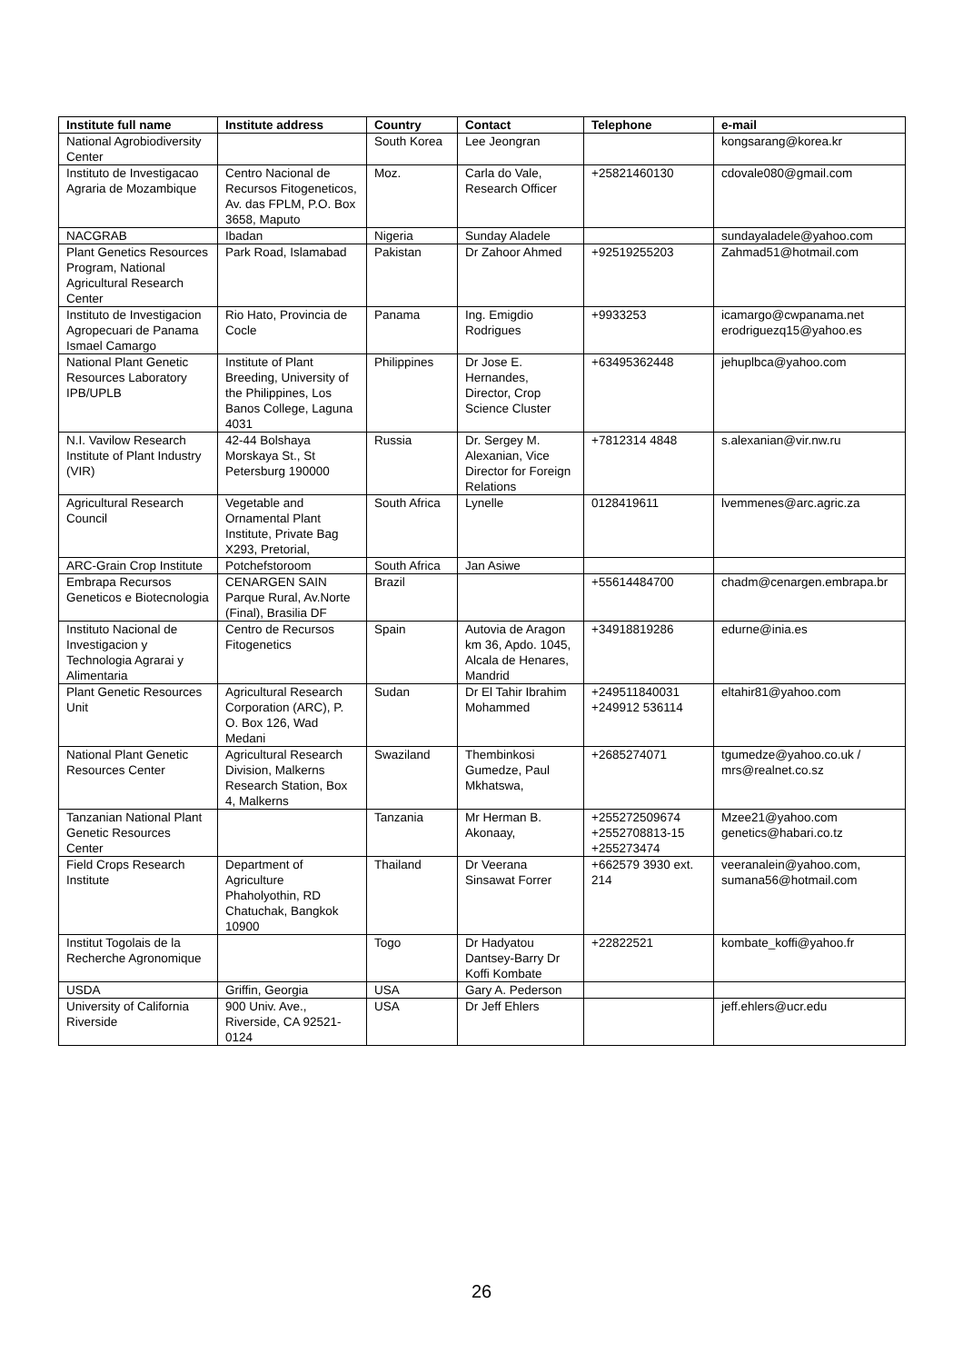| Institute full name | Institute address | Country | Contact | Telephone | e-mail |
| --- | --- | --- | --- | --- | --- |
| National Agrobiodiversity Center | | South Korea | Lee Jeongran | | kongsarang@korea.kr |
| Instituto de Investigacao Agraria de Mozambique | Centro Nacional de Recursos Fitogeneticos, Av. das FPLM, P.O. Box 3658, Maputo | Moz. | Carla do Vale, Research Officer | +25821460130 | cdovale080@gmail.com |
| NACGRAB | Ibadan | Nigeria | Sunday Aladele | | sundayaladele@yahoo.com |
| Plant Genetics Resources Program, National Agricultural Research Center | Park Road, Islamabad | Pakistan | Dr Zahoor Ahmed | +92519255203 | Zahmad51@hotmail.com |
| Instituto de Investigacion Agropecuari de Panama Ismael Camargo | Rio Hato, Provincia de Cocle | Panama | Ing. Emigdio Rodrigues | +9933253 | icamargo@cwpanama.net erodriguezq15@yahoo.es |
| National Plant Genetic Resources Laboratory IPB/UPLB | Institute of Plant Breeding, University of the Philippines, Los Banos College, Laguna 4031 | Philippines | Dr Jose E. Hernandes, Director, Crop Science Cluster | +63495362448 | jehuplbca@yahoo.com |
| N.I. Vavilow Research Institute of Plant Industry (VIR) | 42-44 Bolshaya Morskaya St., St Petersburg 190000 | Russia | Dr. Sergey M. Alexanian, Vice Director for Foreign Relations | +7812314 4848 | s.alexanian@vir.nw.ru |
| Agricultural Research Council | Vegetable and Ornamental Plant Institute, Private Bag X293, Pretorial, | South Africa | Lynelle | 0128419611 | lvemmenes@arc.agric.za |
| ARC-Grain Crop Institute | Potchefstoroom | South Africa | Jan Asiwe | | |
| Embrapa Recursos Geneticos e Biotecnologia | CENARGEN SAIN Parque Rural, Av.Norte (Final), Brasilia DF | Brazil | | +55614484700 | chadm@cenargen.embrapa.br |
| Instituto Nacional de Investigacion y Technologia Agrarai y Alimentaria | Centro de Recursos Fitogenetics | Spain | Autovia de Aragon km 36, Apdo. 1045, Alcala de Henares, Mandrid | +34918819286 | edurne@inia.es |
| Plant Genetic Resources Unit | Agricultural Research Corporation (ARC), P. O. Box 126, Wad Medani | Sudan | Dr El Tahir Ibrahim Mohammed | +249511840031 +249912 536114 | eltahir81@yahoo.com |
| National Plant Genetic Resources Center | Agricultural Research Division, Malkerns Research Station, Box 4, Malkerns | Swaziland | Thembinkosi Gumedze, Paul Mkhatswa, | +2685274071 | tgumedze@yahoo.co.uk / mrs@realnet.co.sz |
| Tanzanian National Plant Genetic Resources Center | | Tanzania | Mr Herman B. Akonaay, | +255272509674 +2552708813-15 +255273474 | Mzee21@yahoo.com genetics@habari.co.tz |
| Field Crops Research Institute | Department of Agriculture Phaholyothin, RD Chatuchak, Bangkok 10900 | Thailand | Dr Veerana Sinsawat Forrer | +662579 3930 ext. 214 | veeranalein@yahoo.com, sumana56@hotmail.com |
| Institut Togolais de la Recherche Agronomique | | Togo | Dr Hadyatou Dantsey-Barry Dr Koffi Kombate | +22822521 | kombate_koffi@yahoo.fr |
| USDA | Griffin, Georgia | USA | Gary A. Pederson | | |
| University of California Riverside | 900 Univ. Ave., Riverside, CA 92521-0124 | USA | Dr Jeff Ehlers | | jeff.ehlers@ucr.edu |
26